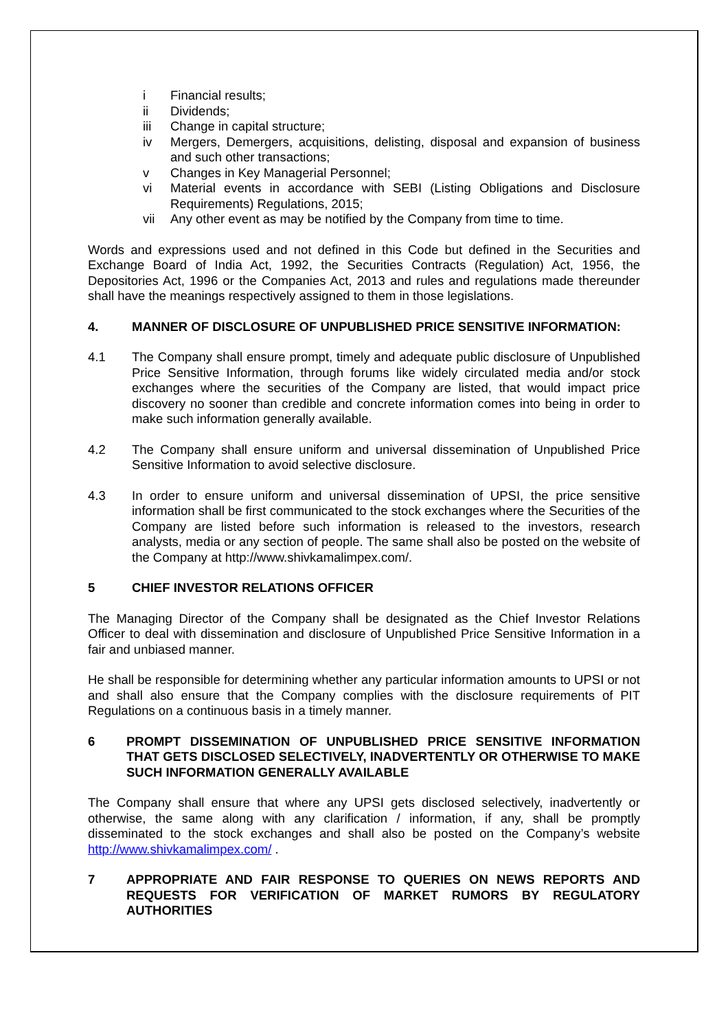i Financial results;
ii Dividends;
iii Change in capital structure;
iv Mergers, Demergers, acquisitions, delisting, disposal and expansion of business and such other transactions;
v Changes in Key Managerial Personnel;
vi Material events in accordance with SEBI (Listing Obligations and Disclosure Requirements) Regulations, 2015;
vii Any other event as may be notified by the Company from time to time.
Words and expressions used and not defined in this Code but defined in the Securities and Exchange Board of India Act, 1992, the Securities Contracts (Regulation) Act, 1956, the Depositories Act, 1996 or the Companies Act, 2013 and rules and regulations made thereunder shall have the meanings respectively assigned to them in those legislations.
4. MANNER OF DISCLOSURE OF UNPUBLISHED PRICE SENSITIVE INFORMATION:
4.1 The Company shall ensure prompt, timely and adequate public disclosure of Unpublished Price Sensitive Information, through forums like widely circulated media and/or stock exchanges where the securities of the Company are listed, that would impact price discovery no sooner than credible and concrete information comes into being in order to make such information generally available.
4.2 The Company shall ensure uniform and universal dissemination of Unpublished Price Sensitive Information to avoid selective disclosure.
4.3 In order to ensure uniform and universal dissemination of UPSI, the price sensitive information shall be first communicated to the stock exchanges where the Securities of the Company are listed before such information is released to the investors, research analysts, media or any section of people. The same shall also be posted on the website of the Company at http://www.shivkamalimpex.com/.
5 CHIEF INVESTOR RELATIONS OFFICER
The Managing Director of the Company shall be designated as the Chief Investor Relations Officer to deal with dissemination and disclosure of Unpublished Price Sensitive Information in a fair and unbiased manner.
He shall be responsible for determining whether any particular information amounts to UPSI or not and shall also ensure that the Company complies with the disclosure requirements of PIT Regulations on a continuous basis in a timely manner.
6 PROMPT DISSEMINATION OF UNPUBLISHED PRICE SENSITIVE INFORMATION THAT GETS DISCLOSED SELECTIVELY, INADVERTENTLY OR OTHERWISE TO MAKE SUCH INFORMATION GENERALLY AVAILABLE
The Company shall ensure that where any UPSI gets disclosed selectively, inadvertently or otherwise, the same along with any clarification / information, if any, shall be promptly disseminated to the stock exchanges and shall also be posted on the Company’s website http://www.shivkamalimpex.com/ .
7 APPROPRIATE AND FAIR RESPONSE TO QUERIES ON NEWS REPORTS AND REQUESTS FOR VERIFICATION OF MARKET RUMORS BY REGULATORY AUTHORITIES